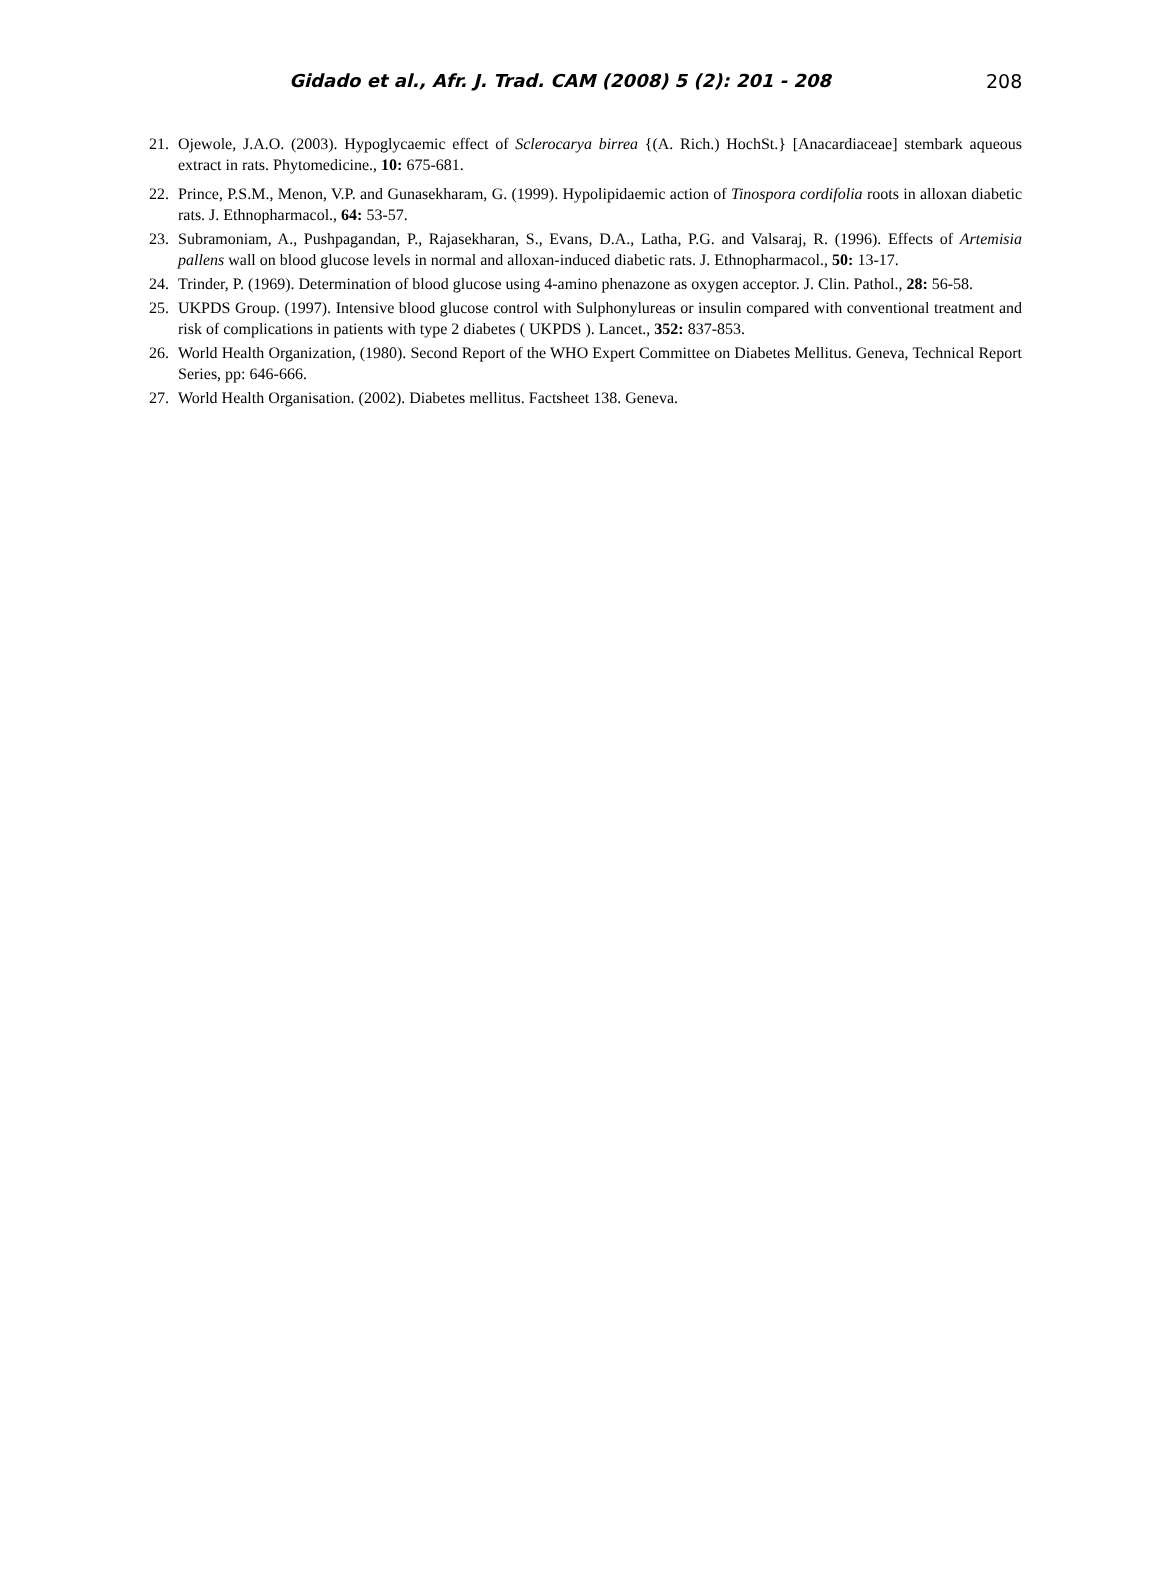Gidado et al., Afr. J. Trad. CAM (2008) 5 (2): 201 - 208
208
21. Ojewole, J.A.O. (2003). Hypoglycaemic effect of Sclerocarya birrea {(A. Rich.) HochSt.} [Anacardiaceae] stembark aqueous extract in rats. Phytomedicine., 10: 675-681.
22. Prince, P.S.M., Menon, V.P. and Gunasekharam, G. (1999). Hypolipidaemic action of Tinospora cordifolia roots in alloxan diabetic rats. J. Ethnopharmacol., 64: 53-57.
23. Subramoniam, A., Pushpagandan, P., Rajasekharan, S., Evans, D.A., Latha, P.G. and Valsaraj, R. (1996). Effects of Artemisia pallens wall on blood glucose levels in normal and alloxan-induced diabetic rats. J. Ethnopharmacol., 50: 13-17.
24. Trinder, P. (1969). Determination of blood glucose using 4-amino phenazone as oxygen acceptor. J. Clin. Pathol., 28: 56-58.
25. UKPDS Group. (1997). Intensive blood glucose control with Sulphonylureas or insulin compared with conventional treatment and risk of complications in patients with type 2 diabetes ( UKPDS ). Lancet., 352: 837-853.
26. World Health Organization, (1980). Second Report of the WHO Expert Committee on Diabetes Mellitus. Geneva, Technical Report Series, pp: 646-666.
27. World Health Organisation. (2002). Diabetes mellitus. Factsheet 138. Geneva.